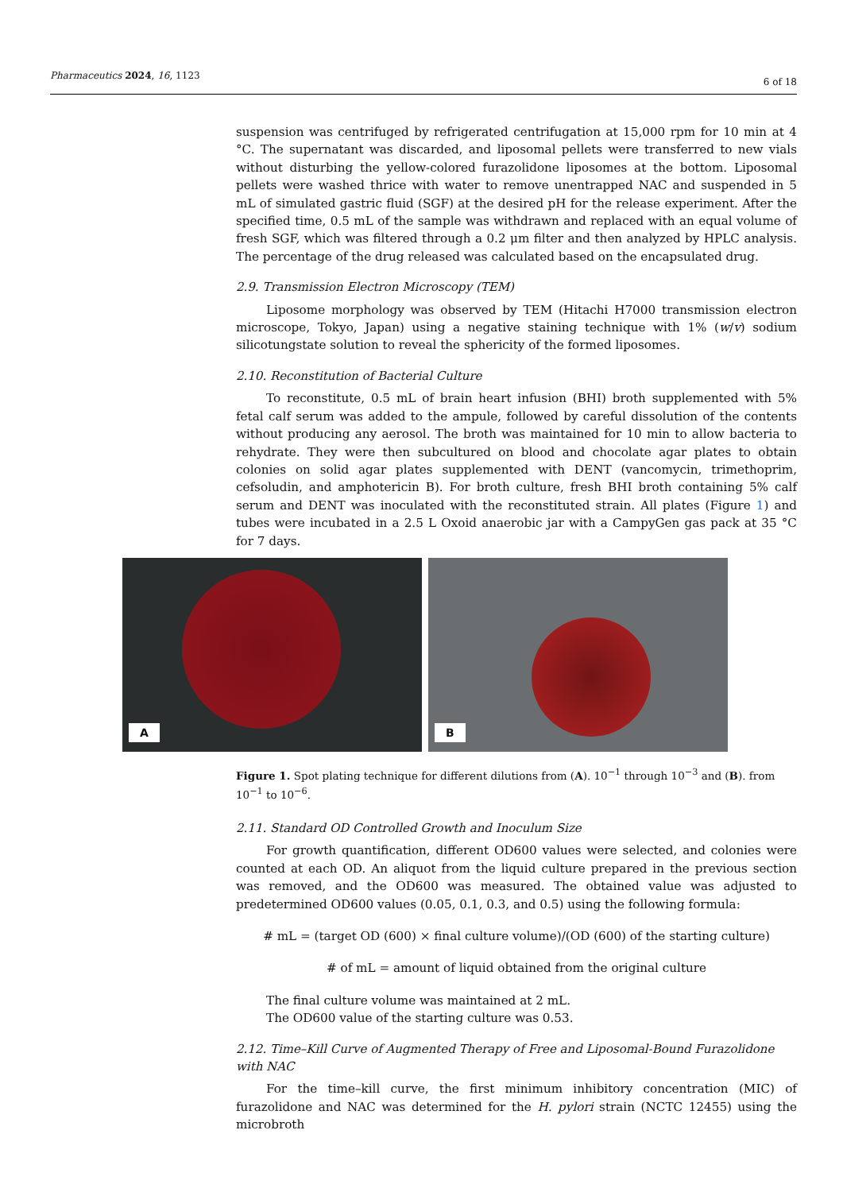Pharmaceutics 2024, 16, 1123 6 of 18
suspension was centrifuged by refrigerated centrifugation at 15,000 rpm for 10 min at 4 °C. The supernatant was discarded, and liposomal pellets were transferred to new vials without disturbing the yellow-colored furazolidone liposomes at the bottom. Liposomal pellets were washed thrice with water to remove unentrapped NAC and suspended in 5 mL of simulated gastric fluid (SGF) at the desired pH for the release experiment. After the specified time, 0.5 mL of the sample was withdrawn and replaced with an equal volume of fresh SGF, which was filtered through a 0.2 μm filter and then analyzed by HPLC analysis. The percentage of the drug released was calculated based on the encapsulated drug.
2.9. Transmission Electron Microscopy (TEM)
Liposome morphology was observed by TEM (Hitachi H7000 transmission electron microscope, Tokyo, Japan) using a negative staining technique with 1% (w/v) sodium silicotungstate solution to reveal the sphericity of the formed liposomes.
2.10. Reconstitution of Bacterial Culture
To reconstitute, 0.5 mL of brain heart infusion (BHI) broth supplemented with 5% fetal calf serum was added to the ampule, followed by careful dissolution of the contents without producing any aerosol. The broth was maintained for 10 min to allow bacteria to rehydrate. They were then subcultured on blood and chocolate agar plates to obtain colonies on solid agar plates supplemented with DENT (vancomycin, trimethoprim, cefsoludin, and amphotericin B). For broth culture, fresh BHI broth containing 5% calf serum and DENT was inoculated with the reconstituted strain. All plates (Figure 1) and tubes were incubated in a 2.5 L Oxoid anaerobic jar with a CampyGen gas pack at 35 °C for 7 days.
A
B
Figure 1. Spot plating technique for different dilutions from (A). 10<sup>−1</sup> through 10<sup>−3</sup> and (B). from 10<sup>−1</sup> to 10<sup>−6</sup>.
2.11. Standard OD Controlled Growth and Inoculum Size
For growth quantification, different OD600 values were selected, and colonies were counted at each OD. An aliquot from the liquid culture prepared in the previous section was removed, and the OD600 was measured. The obtained value was adjusted to predetermined OD600 values (0.05, 0.1, 0.3, and 0.5) using the following formula:
# mL = (target OD (600) × final culture volume)/(OD (600) of the starting culture)
# of mL = amount of liquid obtained from the original culture
The final culture volume was maintained at 2 mL.
The OD600 value of the starting culture was 0.53.
2.12. Time–Kill Curve of Augmented Therapy of Free and Liposomal-Bound Furazolidone with NAC
For the time–kill curve, the first minimum inhibitory concentration (MIC) of furazolidone and NAC was determined for the H. pylori strain (NCTC 12455) using the microbroth